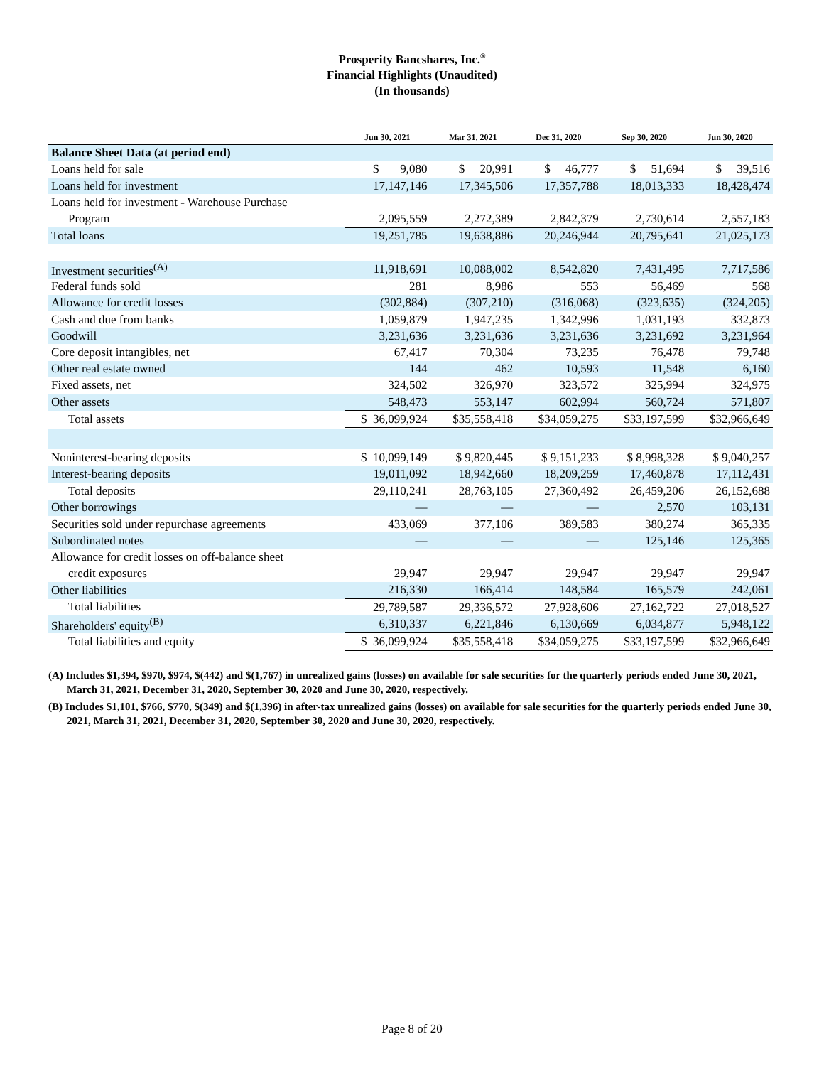Prosperity Bancshares, Inc.<sup>®</sup>
Financial Highlights (Unaudited)
(In thousands)
| | Jun 30, 2021 | Mar 31, 2021 | Dec 31, 2020 | Sep 30, 2020 | Jun 30, 2020 |
| --- | --- | --- | --- | --- | --- |
| Balance Sheet Data (at period end) | | | | | |
| Loans held for sale | $ 9,080 | $ 20,991 | $ 46,777 | $ 51,694 | $ 39,516 |
| Loans held for investment | 17,147,146 | 17,345,506 | 17,357,788 | 18,013,333 | 18,428,474 |
| Loans held for investment - Warehouse Purchase | | | | | |
| Program | 2,095,559 | 2,272,389 | 2,842,379 | 2,730,614 | 2,557,183 |
| Total loans | 19,251,785 | 19,638,886 | 20,246,944 | 20,795,641 | 21,025,173 |
| Investment securities<sup>(A)</sup> | 11,918,691 | 10,088,002 | 8,542,820 | 7,431,495 | 7,717,586 |
| Federal funds sold | 281 | 8,986 | 553 | 56,469 | 568 |
| Allowance for credit losses | (302,884) | (307,210) | (316,068) | (323,635) | (324,205) |
| Cash and due from banks | 1,059,879 | 1,947,235 | 1,342,996 | 1,031,193 | 332,873 |
| Goodwill | 3,231,636 | 3,231,636 | 3,231,636 | 3,231,692 | 3,231,964 |
| Core deposit intangibles, net | 67,417 | 70,304 | 73,235 | 76,478 | 79,748 |
| Other real estate owned | 144 | 462 | 10,593 | 11,548 | 6,160 |
| Fixed assets, net | 324,502 | 326,970 | 323,572 | 325,994 | 324,975 |
| Other assets | 548,473 | 553,147 | 602,994 | 560,724 | 571,807 |
| Total assets | $ 36,099,924 | $35,558,418 | $34,059,275 | $33,197,599 | $32,966,649 |
| Noninterest-bearing deposits | $ 10,099,149 | $ 9,820,445 | $ 9,151,233 | $ 8,998,328 | $ 9,040,257 |
| Interest-bearing deposits | 19,011,092 | 18,942,660 | 18,209,259 | 17,460,878 | 17,112,431 |
| Total deposits | 29,110,241 | 28,763,105 | 27,360,492 | 26,459,206 | 26,152,688 |
| Other borrowings | — | — | — | 2,570 | 103,131 |
| Securities sold under repurchase agreements | 433,069 | 377,106 | 389,583 | 380,274 | 365,335 |
| Subordinated notes | — | — | — | 125,146 | 125,365 |
| Allowance for credit losses on off-balance sheet | | | | | |
| credit exposures | 29,947 | 29,947 | 29,947 | 29,947 | 29,947 |
| Other liabilities | 216,330 | 166,414 | 148,584 | 165,579 | 242,061 |
| Total liabilities | 29,789,587 | 29,336,572 | 27,928,606 | 27,162,722 | 27,018,527 |
| Shareholders' equity<sup>(B)</sup> | 6,310,337 | 6,221,846 | 6,130,669 | 6,034,877 | 5,948,122 |
| Total liabilities and equity | $ 36,099,924 | $35,558,418 | $34,059,275 | $33,197,599 | $32,966,649 |
(A) Includes $1,394, $970, $974, $(442) and $(1,767) in unrealized gains (losses) on available for sale securities for the quarterly periods ended June 30, 2021, March 31, 2021, December 31, 2020, September 30, 2020 and June 30, 2020, respectively.
(B) Includes $1,101, $766, $770, $(349) and $(1,396) in after-tax unrealized gains (losses) on available for sale securities for the quarterly periods ended June 30, 2021, March 31, 2021, December 31, 2020, September 30, 2020 and June 30, 2020, respectively.
Page 8 of 20